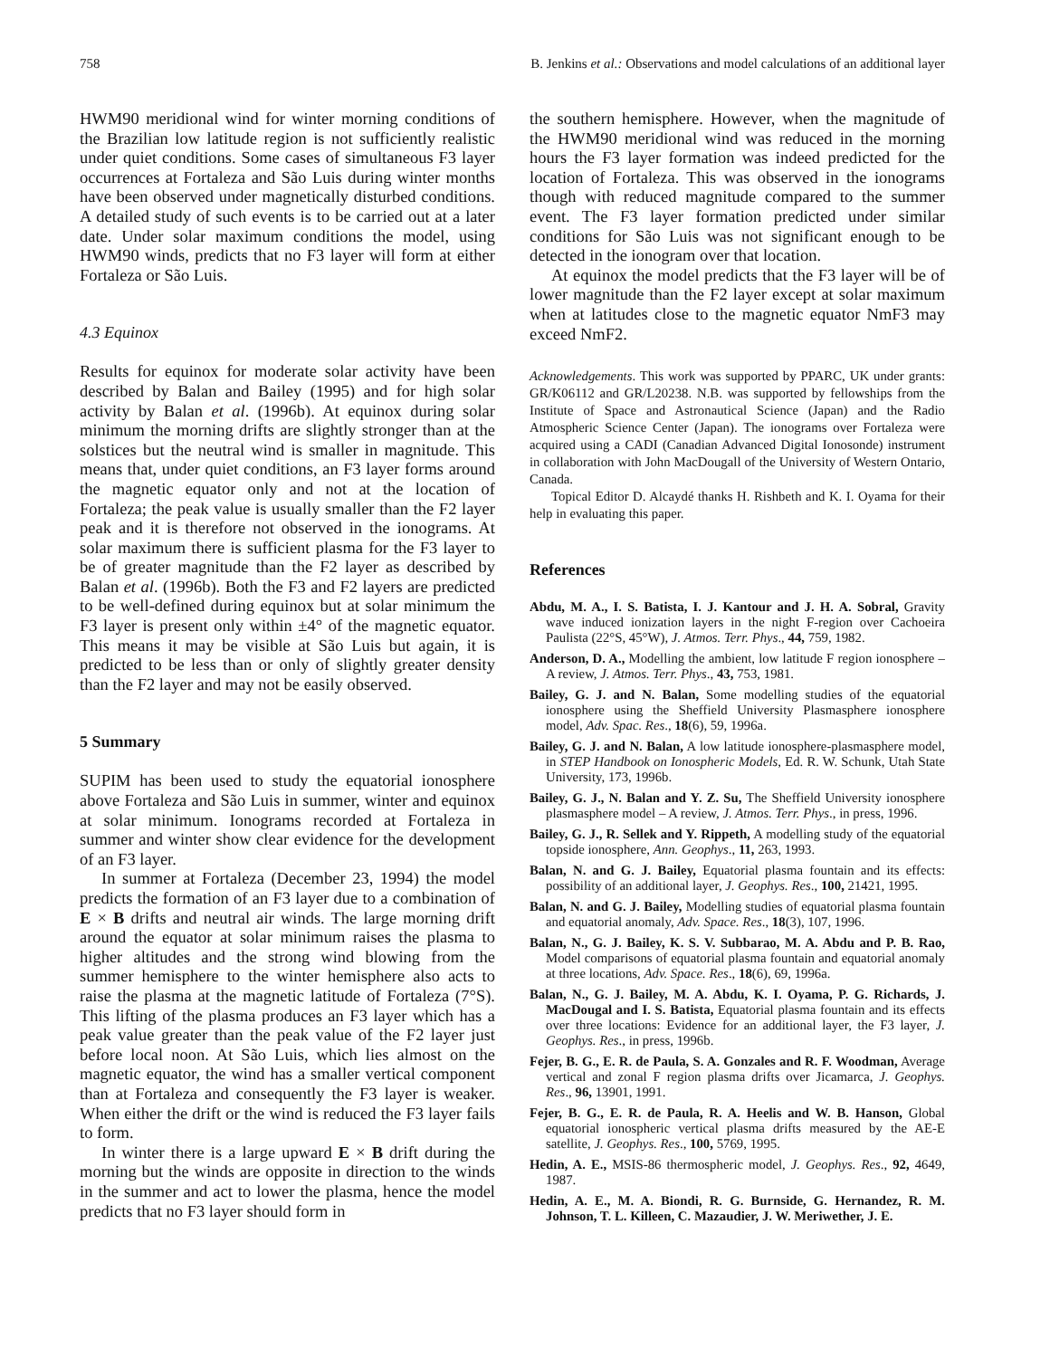758 B. Jenkins et al.: Observations and model calculations of an additional layer
HWM90 meridional wind for winter morning conditions of the Brazilian low latitude region is not sufficiently realistic under quiet conditions. Some cases of simultaneous F3 layer occurrences at Fortaleza and São Luis during winter months have been observed under magnetically disturbed conditions. A detailed study of such events is to be carried out at a later date. Under solar maximum conditions the model, using HWM90 winds, predicts that no F3 layer will form at either Fortaleza or São Luis.
4.3 Equinox
Results for equinox for moderate solar activity have been described by Balan and Bailey (1995) and for high solar activity by Balan et al. (1996b). At equinox during solar minimum the morning drifts are slightly stronger than at the solstices but the neutral wind is smaller in magnitude. This means that, under quiet conditions, an F3 layer forms around the magnetic equator only and not at the location of Fortaleza; the peak value is usually smaller than the F2 layer peak and it is therefore not observed in the ionograms. At solar maximum there is sufficient plasma for the F3 layer to be of greater magnitude than the F2 layer as described by Balan et al. (1996b). Both the F3 and F2 layers are predicted to be well-defined during equinox but at solar minimum the F3 layer is present only within ±4° of the magnetic equator. This means it may be visible at São Luis but again, it is predicted to be less than or only of slightly greater density than the F2 layer and may not be easily observed.
5 Summary
SUPIM has been used to study the equatorial ionosphere above Fortaleza and São Luis in summer, winter and equinox at solar minimum. Ionograms recorded at Fortaleza in summer and winter show clear evidence for the development of an F3 layer.
In summer at Fortaleza (December 23, 1994) the model predicts the formation of an F3 layer due to a combination of E × B drifts and neutral air winds. The large morning drift around the equator at solar minimum raises the plasma to higher altitudes and the strong wind blowing from the summer hemisphere to the winter hemisphere also acts to raise the plasma at the magnetic latitude of Fortaleza (7°S). This lifting of the plasma produces an F3 layer which has a peak value greater than the peak value of the F2 layer just before local noon. At São Luis, which lies almost on the magnetic equator, the wind has a smaller vertical component than at Fortaleza and consequently the F3 layer is weaker. When either the drift or the wind is reduced the F3 layer fails to form.
In winter there is a large upward E × B drift during the morning but the winds are opposite in direction to the winds in the summer and act to lower the plasma, hence the model predicts that no F3 layer should form in
the southern hemisphere. However, when the magnitude of the HWM90 meridional wind was reduced in the morning hours the F3 layer formation was indeed predicted for the location of Fortaleza. This was observed in the ionograms though with reduced magnitude compared to the summer event. The F3 layer formation predicted under similar conditions for São Luis was not significant enough to be detected in the ionogram over that location.
At equinox the model predicts that the F3 layer will be of lower magnitude than the F2 layer except at solar maximum when at latitudes close to the magnetic equator NmF3 may exceed NmF2.
Acknowledgements. This work was supported by PPARC, UK under grants: GR/K06112 and GR/L20238. N.B. was supported by fellowships from the Institute of Space and Astronautical Science (Japan) and the Radio Atmospheric Science Center (Japan). The ionograms over Fortaleza were acquired using a CADI (Canadian Advanced Digital Ionosonde) instrument in collaboration with John MacDougall of the University of Western Ontario, Canada.
Topical Editor D. Alcaydé thanks H. Rishbeth and K. I. Oyama for their help in evaluating this paper.
References
Abdu, M. A., I. S. Batista, I. J. Kantour and J. H. A. Sobral, Gravity wave induced ionization layers in the night F-region over Cachoeira Paulista (22°S, 45°W), J. Atmos. Terr. Phys., 44, 759, 1982.
Anderson, D. A., Modelling the ambient, low latitude F region ionosphere – A review, J. Atmos. Terr. Phys., 43, 753, 1981.
Bailey, G. J. and N. Balan, Some modelling studies of the equatorial ionosphere using the Sheffield University Plasmasphere ionosphere model, Adv. Spac. Res., 18(6), 59, 1996a.
Bailey, G. J. and N. Balan, A low latitude ionosphere-plasmasphere model, in STEP Handbook on Ionospheric Models, Ed. R. W. Schunk, Utah State University, 173, 1996b.
Bailey, G. J., N. Balan and Y. Z. Su, The Sheffield University ionosphere plasmasphere model – A review, J. Atmos. Terr. Phys., in press, 1996.
Bailey, G. J., R. Sellek and Y. Rippeth, A modelling study of the equatorial topside ionosphere, Ann. Geophys., 11, 263, 1993.
Balan, N. and G. J. Bailey, Equatorial plasma fountain and its effects: possibility of an additional layer, J. Geophys. Res., 100, 21421, 1995.
Balan, N. and G. J. Bailey, Modelling studies of equatorial plasma fountain and equatorial anomaly, Adv. Space. Res., 18(3), 107, 1996.
Balan, N., G. J. Bailey, K. S. V. Subbarao, M. A. Abdu and P. B. Rao, Model comparisons of equatorial plasma fountain and equatorial anomaly at three locations, Adv. Space. Res., 18(6), 69, 1996a.
Balan, N., G. J. Bailey, M. A. Abdu, K. I. Oyama, P. G. Richards, J. MacDougal and I. S. Batista, Equatorial plasma fountain and its effects over three locations: Evidence for an additional layer, the F3 layer, J. Geophys. Res., in press, 1996b.
Fejer, B. G., E. R. de Paula, S. A. Gonzales and R. F. Woodman, Average vertical and zonal F region plasma drifts over Jicamarca, J. Geophys. Res., 96, 13901, 1991.
Fejer, B. G., E. R. de Paula, R. A. Heelis and W. B. Hanson, Global equatorial ionospheric vertical plasma drifts measured by the AE-E satellite, J. Geophys. Res., 100, 5769, 1995.
Hedin, A. E., MSIS-86 thermospheric model, J. Geophys. Res., 92, 4649, 1987.
Hedin, A. E., M. A. Biondi, R. G. Burnside, G. Hernandez, R. M. Johnson, T. L. Killeen, C. Mazaudier, J. W. Meriwether, J. E.